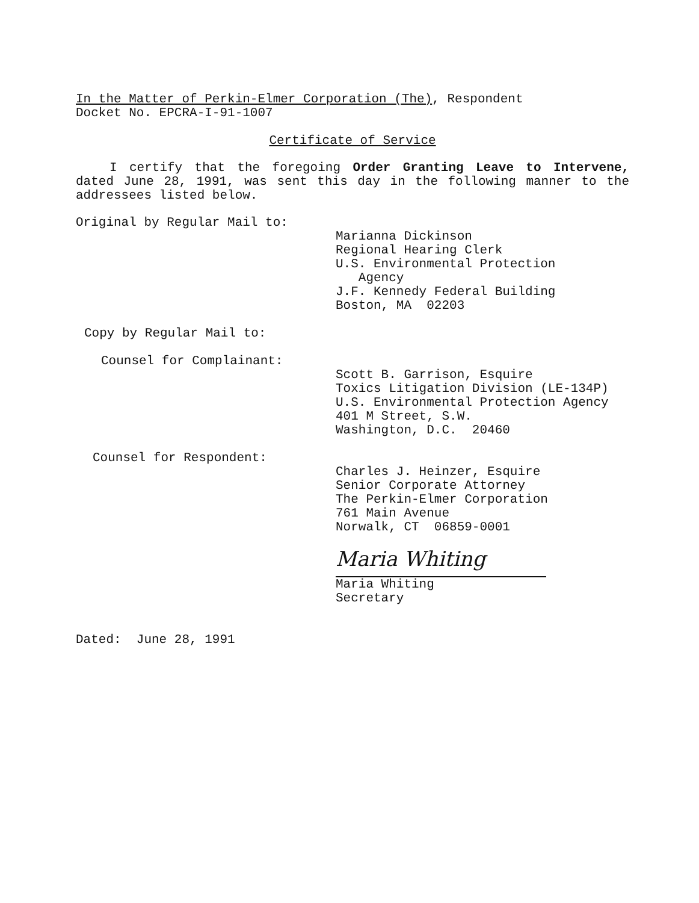In the Matter of Perkin-Elmer Corporation (The), Respondent
Docket No. EPCRA-I-91-1007
Certificate of Service
I certify that the foregoing Order Granting Leave to Intervene, dated June 28, 1991, was sent this day in the following manner to the addressees listed below.
Original by Regular Mail to:
Marianna Dickinson
Regional Hearing Clerk
U.S. Environmental Protection
Agency
J.F. Kennedy Federal Building
Boston, MA 02203
Copy by Regular Mail to:
Counsel for Complainant:
Scott B. Garrison, Esquire
Toxics Litigation Division (LE-134P)
U.S. Environmental Protection Agency
401 M Street, S.W.
Washington, D.C. 20460
Counsel for Respondent:
Charles J. Heinzer, Esquire
Senior Corporate Attorney
The Perkin-Elmer Corporation
761 Main Avenue
Norwalk, CT 06859-0001
Maria Whiting
Maria Whiting
Secretary
Dated: June 28, 1991